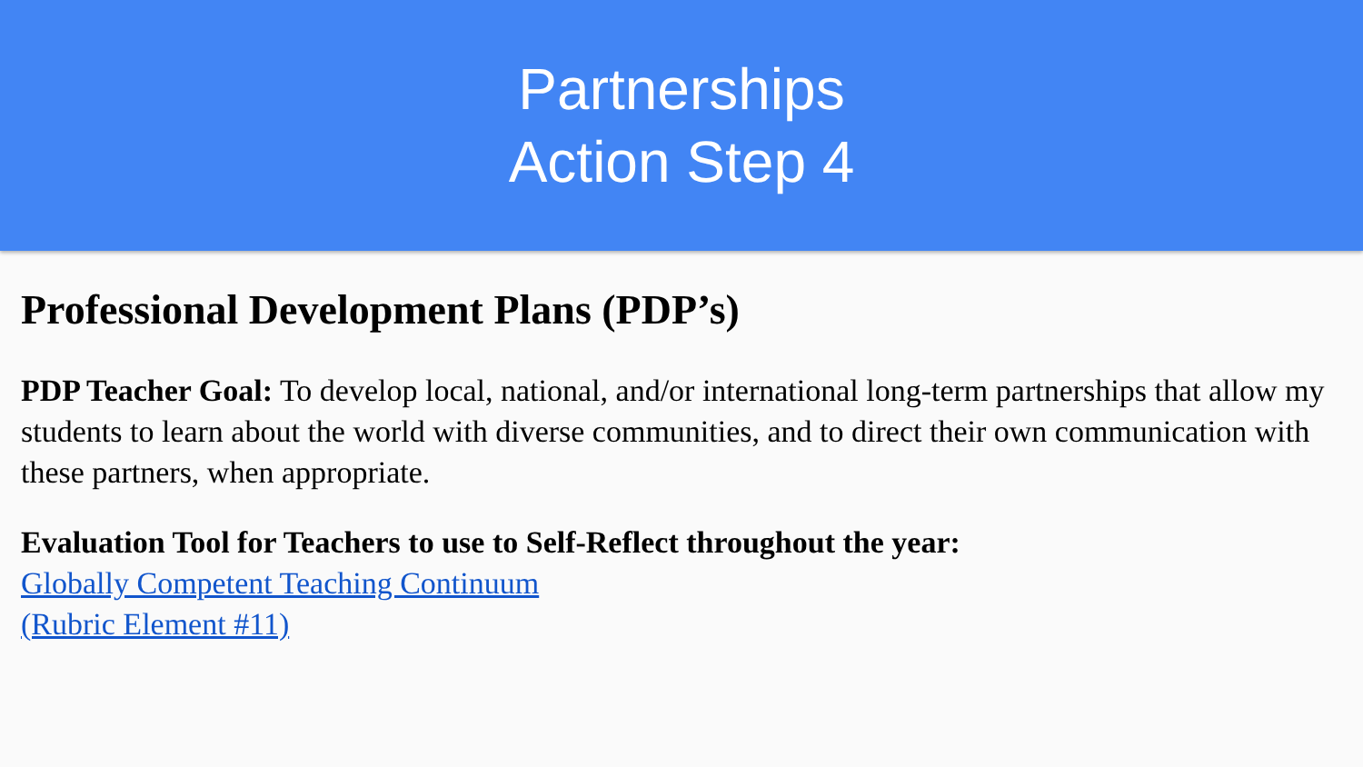Partnerships
Action Step 4
Professional Development Plans (PDP’s)
PDP Teacher Goal: To develop local, national, and/or international long-term partnerships that allow my students to learn about the world with diverse communities, and to direct their own communication with these partners, when appropriate.
Evaluation Tool for Teachers to use to Self-Reflect throughout the year:
Globally Competent Teaching Continuum
(Rubric Element #11)